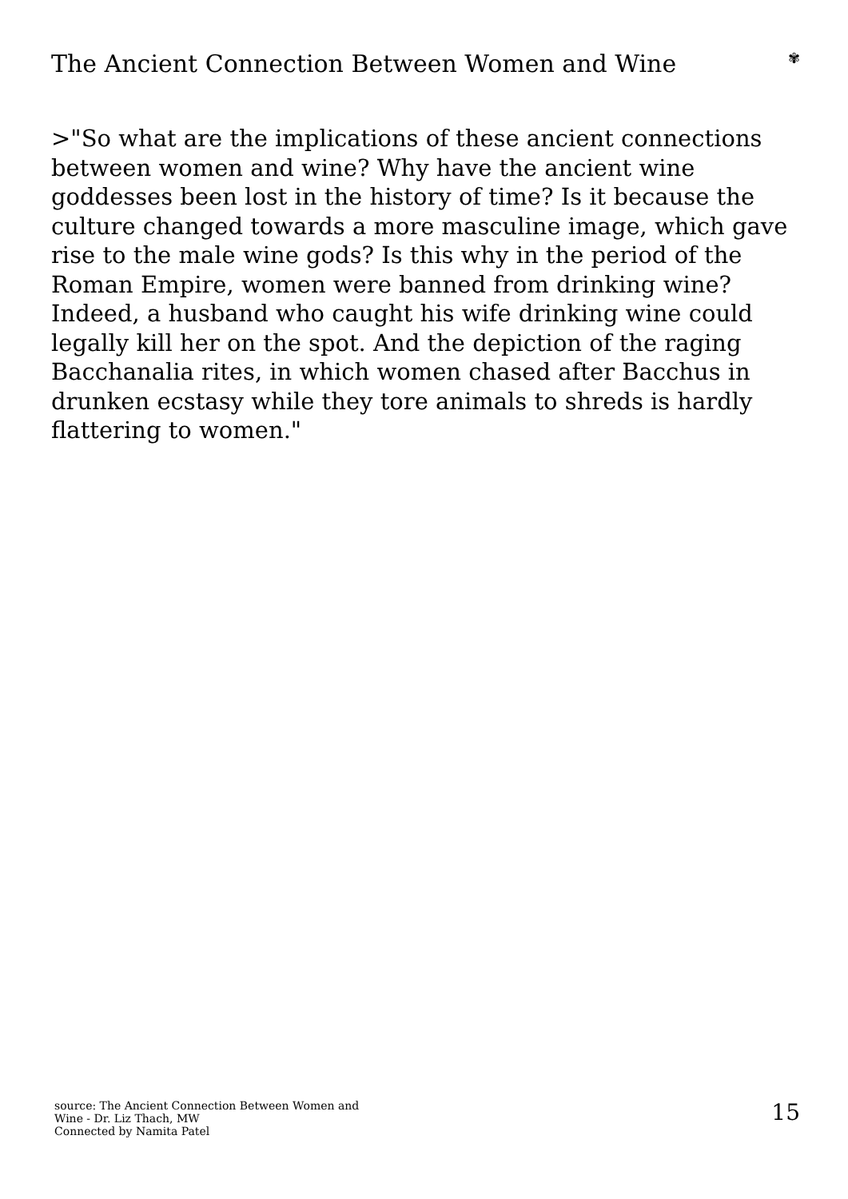The Ancient Connection Between Women and Wine
✾
>"So what are the implications of these ancient connections between women and wine? Why have the ancient wine goddesses been lost in the history of time? Is it because the culture changed towards a more masculine image, which gave rise to the male wine gods? Is this why in the period of the Roman Empire, women were banned from drinking wine? Indeed, a husband who caught his wife drinking wine could legally kill her on the spot. And the depiction of the raging Bacchanalia rites, in which women chased after Bacchus in drunken ecstasy while they tore animals to shreds is hardly flattering to women."
source: The Ancient Connection Between Women and
Wine - Dr. Liz Thach, MW
Connected by Namita Patel
15